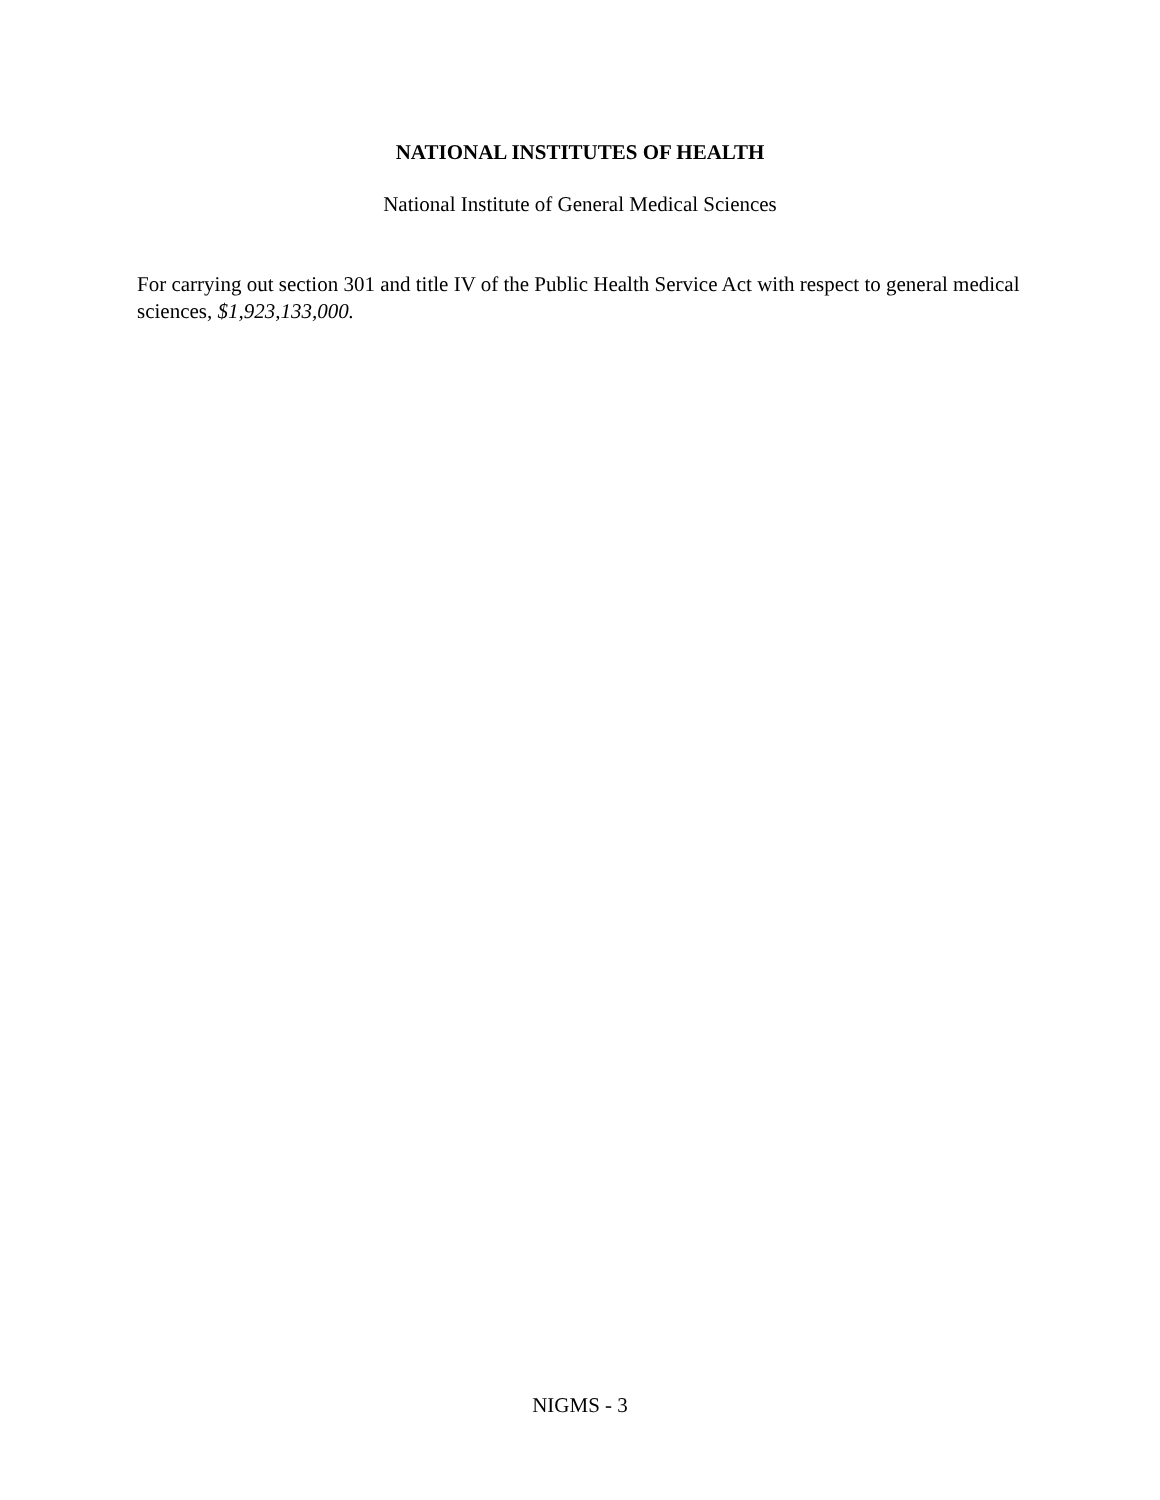NATIONAL INSTITUTES OF HEALTH
National Institute of General Medical Sciences
For carrying out section 301 and title IV of the Public Health Service Act with respect to general medical sciences, $1,923,133,000.
NIGMS - 3